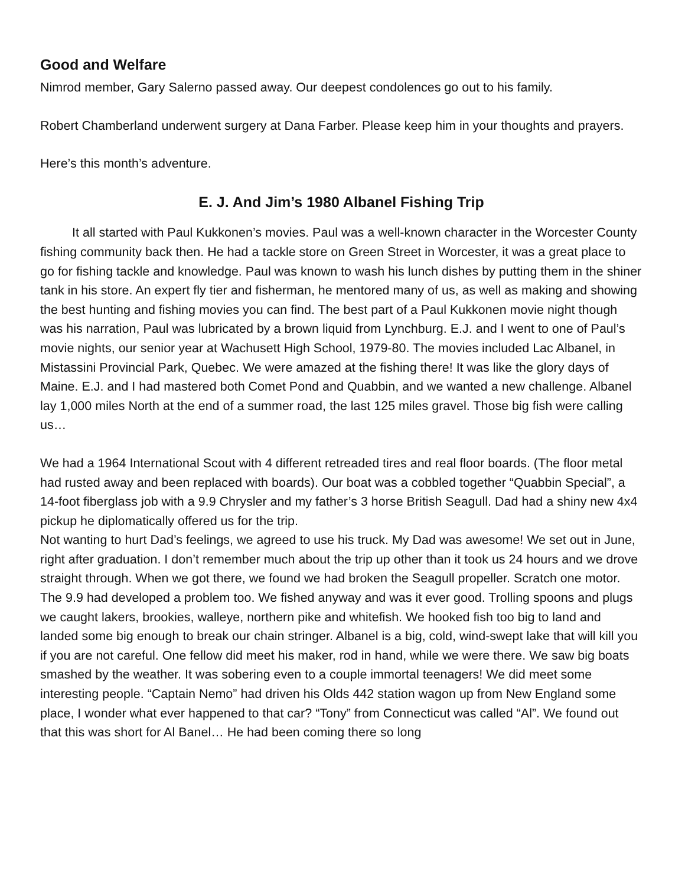Good and Welfare
Nimrod member, Gary Salerno passed away. Our deepest condolences go out to his family.
Robert Chamberland underwent surgery at Dana Farber. Please keep him in your thoughts and prayers.
Here’s this month’s adventure.
E. J. And Jim’s 1980 Albanel Fishing Trip
It all started with Paul Kukkonen’s movies. Paul was a well-known character in the Worcester County fishing community back then. He had a tackle store on Green Street in Worcester, it was a great place to go for fishing tackle and knowledge. Paul was known to wash his lunch dishes by putting them in the shiner tank in his store. An expert fly tier and fisherman, he mentored many of us, as well as making and showing the best hunting and fishing movies you can find. The best part of a Paul Kukkonen movie night though was his narration, Paul was lubricated by a brown liquid from Lynchburg. E.J. and I went to one of Paul’s movie nights, our senior year at Wachusett High School, 1979-80. The movies included Lac Albanel, in Mistassini Provincial Park, Quebec. We were amazed at the fishing there! It was like the glory days of Maine. E.J. and I had mastered both Comet Pond and Quabbin, and we wanted a new challenge. Albanel lay 1,000 miles North at the end of a summer road, the last 125 miles gravel. Those big fish were calling us…
We had a 1964 International Scout with 4 different retreaded tires and real floor boards. (The floor metal had rusted away and been replaced with boards). Our boat was a cobbled together “Quabbin Special”, a 14-foot fiberglass job with a 9.9 Chrysler and my father’s 3 horse British Seagull. Dad had a shiny new 4x4 pickup he diplomatically offered us for the trip.
Not wanting to hurt Dad’s feelings, we agreed to use his truck. My Dad was awesome! We set out in June, right after graduation. I don’t remember much about the trip up other than it took us 24 hours and we drove straight through. When we got there, we found we had broken the Seagull propeller. Scratch one motor. The 9.9 had developed a problem too. We fished anyway and was it ever good. Trolling spoons and plugs we caught lakers, brookies, walleye, northern pike and whitefish. We hooked fish too big to land and landed some big enough to break our chain stringer. Albanel is a big, cold, wind-swept lake that will kill you if you are not careful. One fellow did meet his maker, rod in hand, while we were there. We saw big boats smashed by the weather. It was sobering even to a couple immortal teenagers! We did meet some interesting people. “Captain Nemo” had driven his Olds 442 station wagon up from New England some place, I wonder what ever happened to that car? “Tony” from Connecticut was called “Al”. We found out that this was short for Al Banel… He had been coming there so long